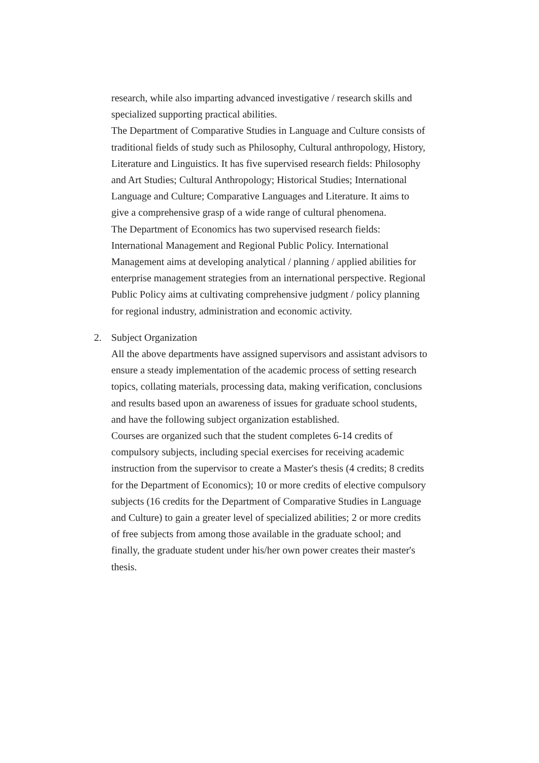research, while also imparting advanced investigative / research skills and specialized supporting practical abilities.
The Department of Comparative Studies in Language and Culture consists of traditional fields of study such as Philosophy, Cultural anthropology, History, Literature and Linguistics. It has five supervised research fields: Philosophy and Art Studies; Cultural Anthropology; Historical Studies; International Language and Culture; Comparative Languages and Literature. It aims to give a comprehensive grasp of a wide range of cultural phenomena.
The Department of Economics has two supervised research fields: International Management and Regional Public Policy. International Management aims at developing analytical / planning / applied abilities for enterprise management strategies from an international perspective. Regional Public Policy aims at cultivating comprehensive judgment / policy planning for regional industry, administration and economic activity.
2. Subject Organization
All the above departments have assigned supervisors and assistant advisors to ensure a steady implementation of the academic process of setting research topics, collating materials, processing data, making verification, conclusions and results based upon an awareness of issues for graduate school students, and have the following subject organization established.
Courses are organized such that the student completes 6-14 credits of compulsory subjects, including special exercises for receiving academic instruction from the supervisor to create a Master's thesis (4 credits; 8 credits for the Department of Economics); 10 or more credits of elective compulsory subjects (16 credits for the Department of Comparative Studies in Language and Culture) to gain a greater level of specialized abilities; 2 or more credits of free subjects from among those available in the graduate school; and finally, the graduate student under his/her own power creates their master's thesis.